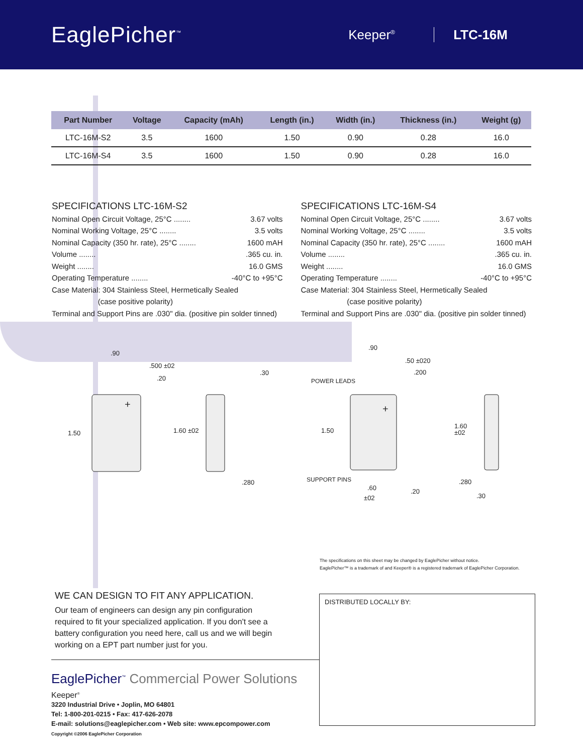EaglePicher<sup>™</sup>
Keeper<sup>®</sup> LTC-16M
| Part Number | Voltage | Capacity (mAh) | Length (in.) | Width (in.) | Thickness (in.) | Weight (g) |
| --- | --- | --- | --- | --- | --- | --- |
| LTC-16M-S2 | 3.5 | 1600 | 1.50 | 0.90 | 0.28 | 16.0 |
| LTC-16M-S4 | 3.5 | 1600 | 1.50 | 0.90 | 0.28 | 16.0 |
SPECIFICATIONS LTC-16M-S2
Nominal Open Circuit Voltage, 25°C ........ 3.67 volts
Nominal Working Voltage, 25°C ........ 3.5 volts
Nominal Capacity (350 hr. rate), 25°C ........ 1600 mAH
Volume .........365 cu. in.
Weight ........ 16.0 GMS
Operating Temperature ........ -40°C to +95°C
Case Material: 304 Stainless Steel, Hermetically Sealed
(case positive polarity)
Terminal and Support Pins are .030" dia. (positive pin solder tinned)
SPECIFICATIONS LTC-16M-S4
Nominal Open Circuit Voltage, 25°C ........ 3.67 volts
Nominal Working Voltage, 25°C ........ 3.5 volts
Nominal Capacity (350 hr. rate), 25°C ........ 1600 mAH
Volume .........365 cu. in.
Weight ........ 16.0 GMS
Operating Temperature ........ -40°C to +95°C
Case Material: 304 Stainless Steel, Hermetically Sealed
(case positive polarity)
Terminal and Support Pins are .030" dia. (positive pin solder tinned)
.90
.500 ±02
.20
.30
1.50
1.60 ±02
.280
+
.90
.50 ±020
.200
POWER LEADS
1.50
+
SUPPORT PINS
.60
±02
.20
1.60
±02
.280
.30
The specifications on this sheet may be changed by EaglePicher without notice.
EaglePicher™ is a trademark of and Keeper® is a registered trademark of EaglePicher Corporation.
WE CAN DESIGN TO FIT ANY APPLICATION.
Our team of engineers can design any pin configuration required to fit your specialized application. If you don't see a battery configuration you need here, call us and we will begin working on a EPT part number just for you.
EaglePicher<sup>™</sup> Commercial Power Solutions
Keeper<sup>®</sup>
3220 Industrial Drive • Joplin, MO 64801
Tel: 1-800-201-0215 • Fax: 417-626-2078
E-mail: solutions@eaglepicher.com • Web site: www.epcompower.com
Copyright ©2006 EaglePicher Corporation
DISTRIBUTED LOCALLY BY: